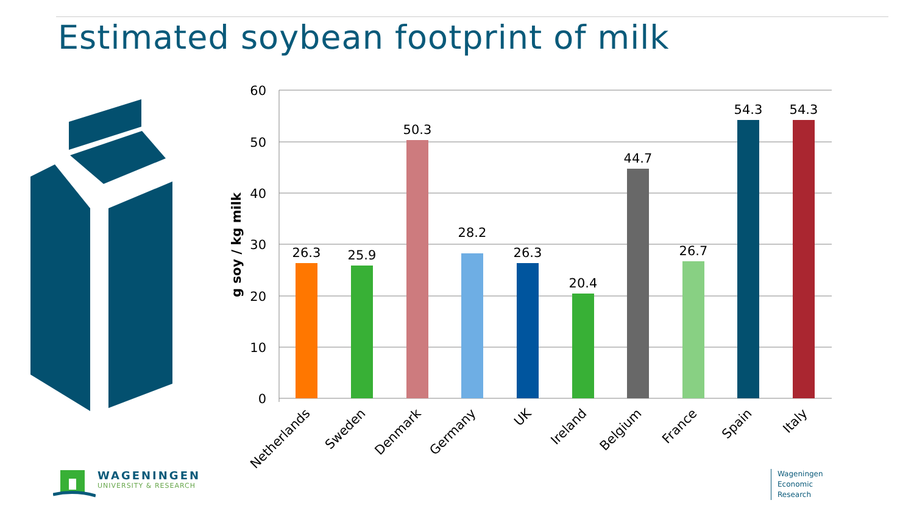Estimated soybean footprint of milk
60
50
40
30
20
10
0
g soy / kg milk
26.3
25.9
50.3
28.2
26.3
20.4
44.7
26.7
54.3
54.3
Netherlands
Sweden
Denmark
Germany
UK
Ireland
Belgium
France
Spain
Italy
WAGENINGEN
UNIVERSITY & RESEARCH
Wageningen
Economic
Research